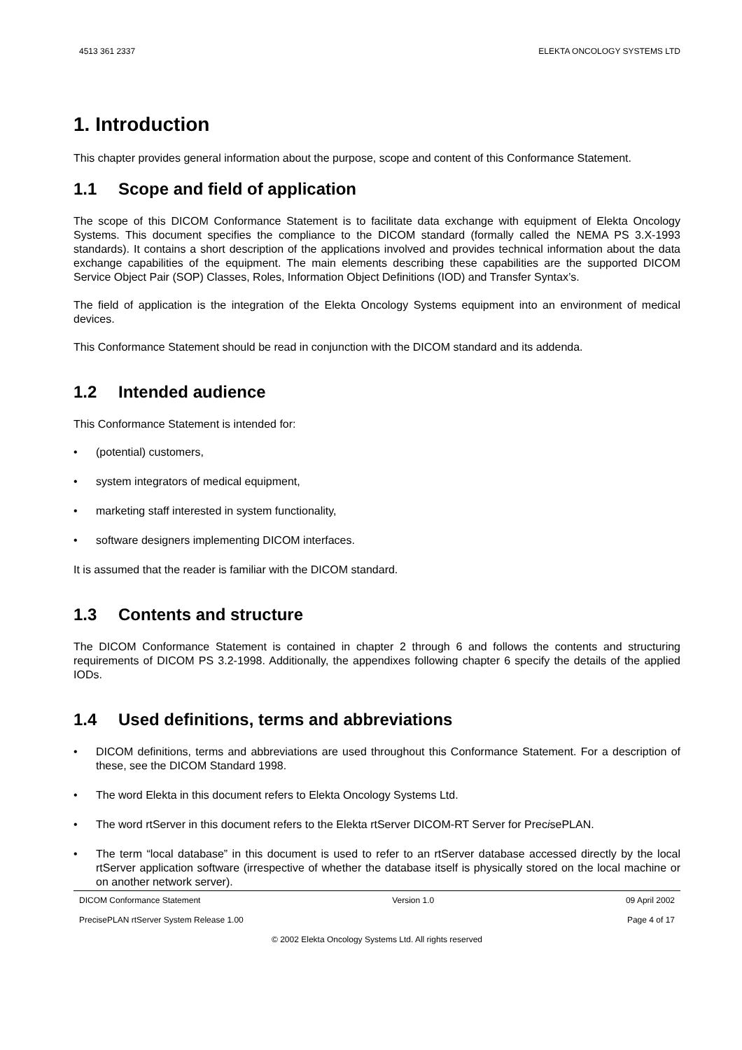4513 361 2337 ELEKTA ONCOLOGY SYSTEMS LTD
1. Introduction
This chapter provides general information about the purpose, scope and content of this Conformance Statement.
1.1 Scope and field of application
The scope of this DICOM Conformance Statement is to facilitate data exchange with equipment of Elekta Oncology Systems. This document specifies the compliance to the DICOM standard (formally called the NEMA PS 3.X-1993 standards). It contains a short description of the applications involved and provides technical information about the data exchange capabilities of the equipment. The main elements describing these capabilities are the supported DICOM Service Object Pair (SOP) Classes, Roles, Information Object Definitions (IOD) and Transfer Syntax’s.
The field of application is the integration of the Elekta Oncology Systems equipment into an environment of medical devices.
This Conformance Statement should be read in conjunction with the DICOM standard and its addenda.
1.2 Intended audience
This Conformance Statement is intended for:
• (potential) customers,
• system integrators of medical equipment,
• marketing staff interested in system functionality,
• software designers implementing DICOM interfaces.
It is assumed that the reader is familiar with the DICOM standard.
1.3 Contents and structure
The DICOM Conformance Statement is contained in chapter 2 through 6 and follows the contents and structuring requirements of DICOM PS 3.2-1998. Additionally, the appendixes following chapter 6 specify the details of the applied IODs.
1.4 Used definitions, terms and abbreviations
• DICOM definitions, terms and abbreviations are used throughout this Conformance Statement. For a description of these, see the DICOM Standard 1998.
• The word Elekta in this document refers to Elekta Oncology Systems Ltd.
• The word rtServer in this document refers to the Elekta rtServer DICOM-RT Server for PrecisePLAN.
• The term “local database” in this document is used to refer to an rtServer database accessed directly by the local rtServer application software (irrespective of whether the database itself is physically stored on the local machine or on another network server).
DICOM Conformance Statement Version 1.0 09 April 2002
PrecisePLAN rtServer System Release 1.00 Page 4 of 17
© 2002 Elekta Oncology Systems Ltd. All rights reserved